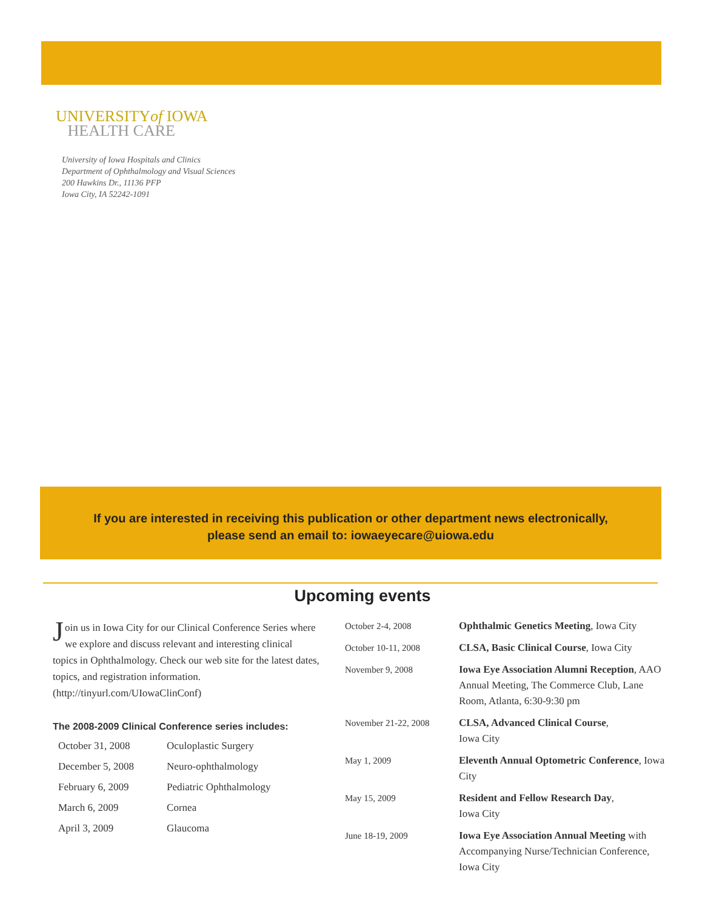UNIVERSITYof IOWA
HEALTH CARE
University of Iowa Hospitals and Clinics
Department of Ophthalmology and Visual Sciences
200 Hawkins Dr., 11136 PFP
Iowa City, IA 52242-1091
If you are interested in receiving this publication or other department news electronically,
please send an email to: iowaeyecare@uiowa.edu
Upcoming events
Join us in Iowa City for our Clinical Conference Series where we explore and discuss relevant and interesting clinical topics in Ophthalmology. Check our web site for the latest dates, topics, and registration information.
(http://tinyurl.com/UIowaClinConf)
The 2008-2009 Clinical Conference series includes:
| October 31, 2008 | Oculoplastic Surgery |
| December 5, 2008 | Neuro-ophthalmology |
| February 6, 2009 | Pediatric Ophthalmology |
| March 6, 2009 | Cornea |
| April 3, 2009 | Glaucoma |
| October 2-4, 2008 | Ophthalmic Genetics Meeting , Iowa City |
| October 10-11, 2008 | CLSA, Basic Clinical Course , Iowa City |
| November 9, 2008 | Iowa Eye Association Alumni Reception , AAO Annual Meeting, The Commerce Club, Lane Room, Atlanta, 6:30-9:30 pm |
| November 21-22, 2008 | CLSA, Advanced Clinical Course , Iowa City |
| May 1, 2009 | Eleventh Annual Optometric Conference , Iowa City |
| May 15, 2009 | Resident and Fellow Research Day , Iowa City |
| June 18-19, 2009 | Iowa Eye Association Annual Meeting with Accompanying Nurse/Technician Conference, Iowa City |